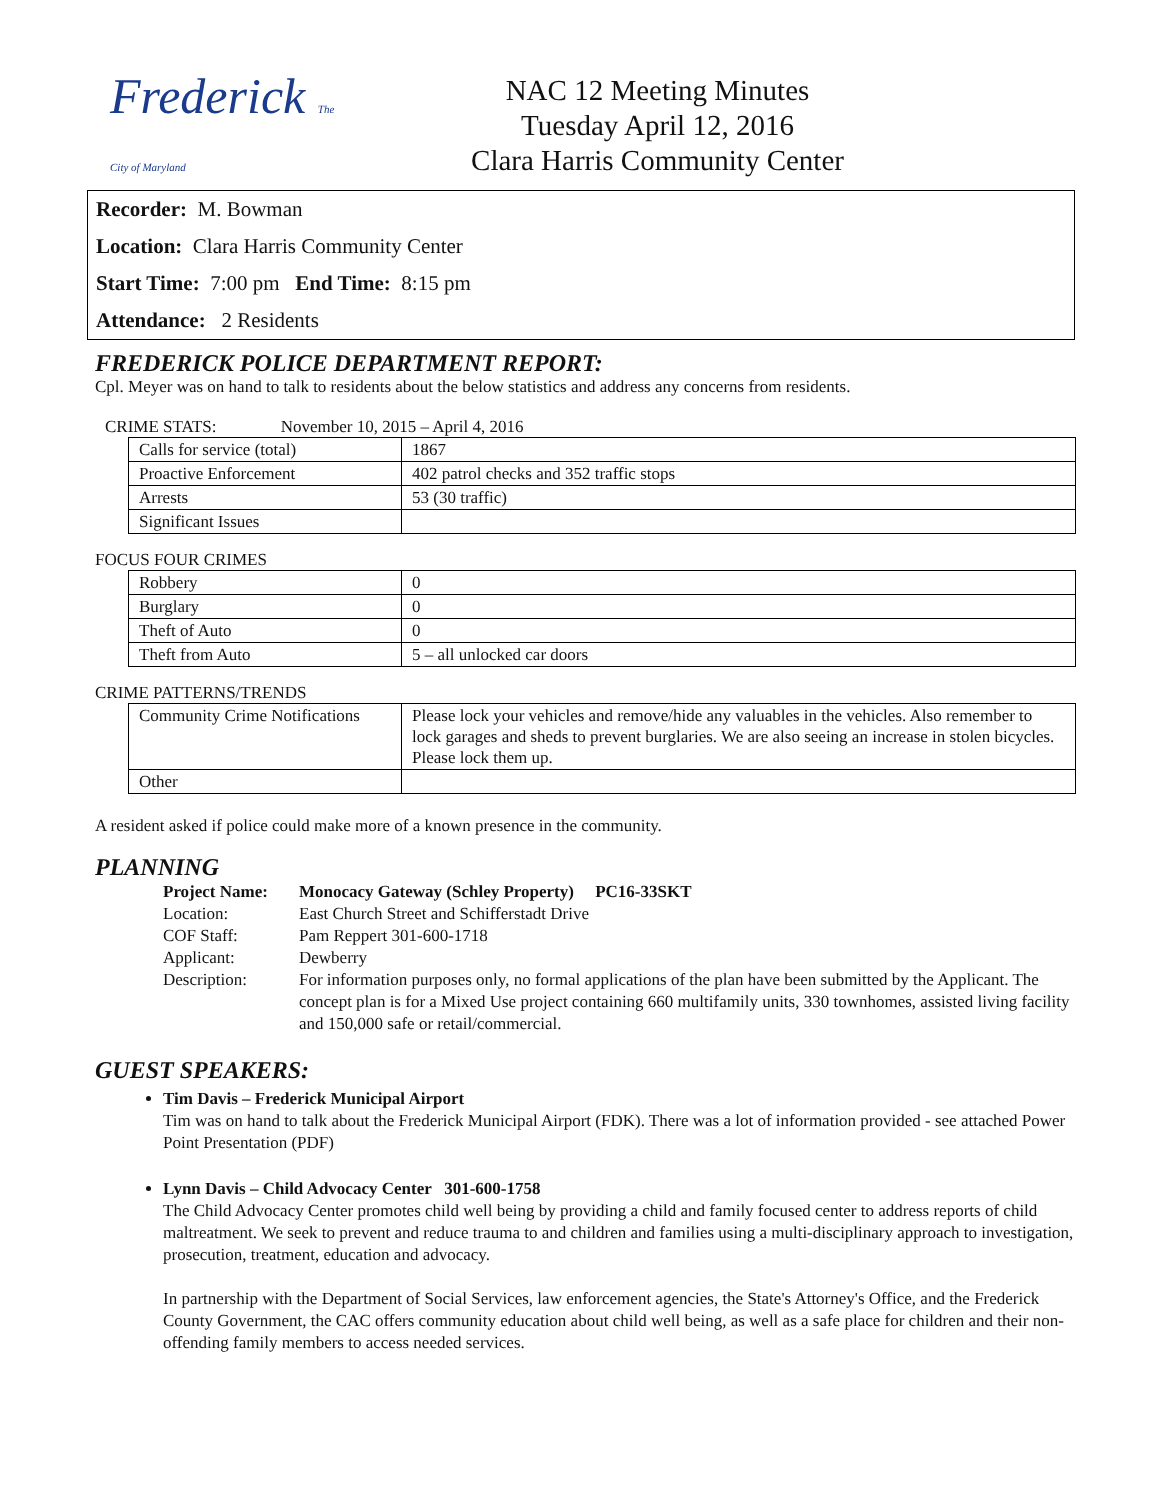Frederick The City of Maryland
NAC 12 Meeting Minutes
Tuesday April 12, 2016
Clara Harris Community Center
Recorder: M. Bowman
Location: Clara Harris Community Center
Start Time: 7:00 pm End Time: 8:15 pm
Attendance: 2 Residents
FREDERICK POLICE DEPARTMENT REPORT:
Cpl. Meyer was on hand to talk to residents about the below statistics and address any concerns from residents.
CRIME STATS: November 10, 2015 – April 4, 2016
| Calls for service (total) | 1867 |
| Proactive Enforcement | 402 patrol checks and 352 traffic stops |
| Arrests | 53 (30 traffic) |
| Significant Issues | |
FOCUS FOUR CRIMES
| Robbery | 0 |
| Burglary | 0 |
| Theft of Auto | 0 |
| Theft from Auto | 5 – all unlocked car doors |
CRIME PATTERNS/TRENDS
| Community Crime Notifications | Please lock your vehicles and remove/hide any valuables in the vehicles. Also remember to lock garages and sheds to prevent burglaries. We are also seeing an increase in stolen bicycles. Please lock them up. |
| Other | |
A resident asked if police could make more of a known presence in the community.
PLANNING
Project Name: Monocacy Gateway (Schley Property) PC16-33SKT Location: East Church Street and Schifferstadt Drive COF Staff: Pam Reppert 301-600-1718 Applicant: Dewberry Description: For information purposes only, no formal applications of the plan have been submitted by the Applicant. The concept plan is for a Mixed Use project containing 660 multifamily units, 330 townhomes, assisted living facility and 150,000 safe or retail/commercial.
GUEST SPEAKERS:
Tim Davis – Frederick Municipal Airport
Tim was on hand to talk about the Frederick Municipal Airport (FDK). There was a lot of information provided - see attached Power Point Presentation (PDF)
Lynn Davis – Child Advocacy Center 301-600-1758
The Child Advocacy Center promotes child well being by providing a child and family focused center to address reports of child maltreatment. We seek to prevent and reduce trauma to and children and families using a multi-disciplinary approach to investigation, prosecution, treatment, education and advocacy.
In partnership with the Department of Social Services, law enforcement agencies, the State's Attorney's Office, and the Frederick County Government, the CAC offers community education about child well being, as well as a safe place for children and their non-offending family members to access needed services.